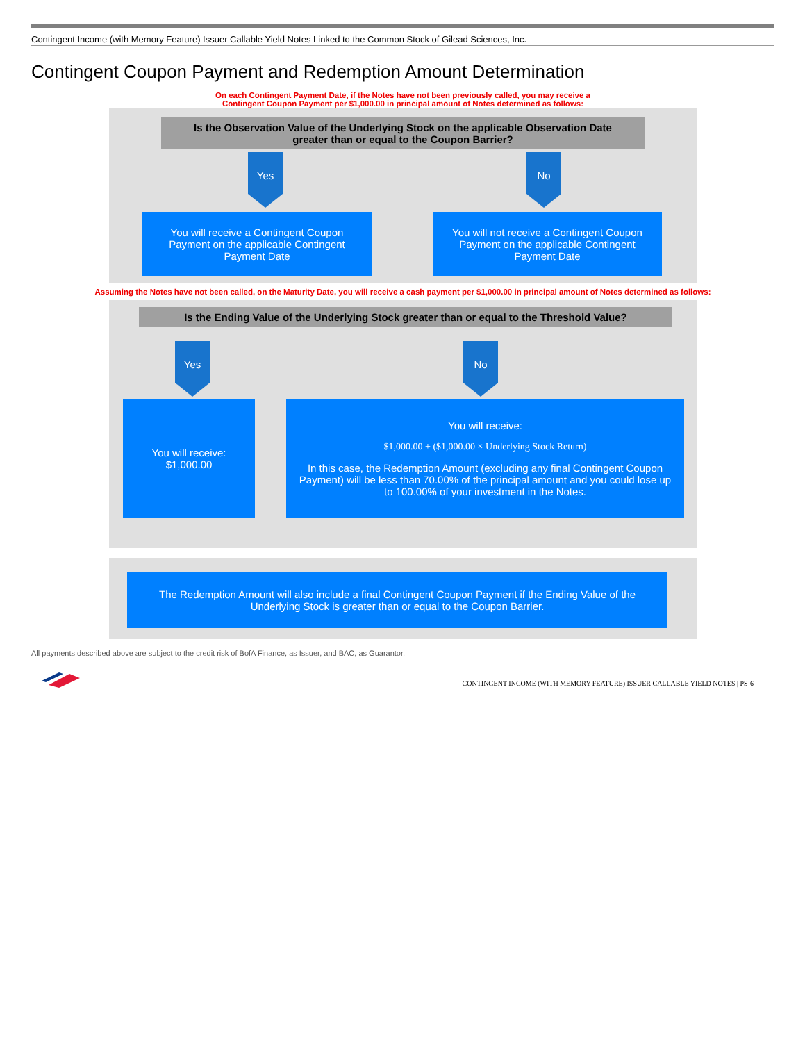Contingent Income (with Memory Feature) Issuer Callable Yield Notes Linked to the Common Stock of Gilead Sciences, Inc.
Contingent Coupon Payment and Redemption Amount Determination
On each Contingent Payment Date, if the Notes have not been previously called, you may receive a
Contingent Coupon Payment per $1,000.00 in principal amount of Notes determined as follows:
Is the Observation Value of the Underlying Stock on the applicable Observation Date
greater than or equal to the Coupon Barrier?
Yes No
You will receive a Contingent Coupon Payment on the applicable Contingent Payment Date
You will not receive a Contingent Coupon Payment on the applicable Contingent Payment Date
Assuming the Notes have not been called, on the Maturity Date, you will receive a cash payment per $1,000.00 in principal amount of Notes determined as follows:
Is the Ending Value of the Underlying Stock greater than or equal to the Threshold Value?
Yes No
You will receive:
$1,000.00
You will receive:
$1,000.00 + ($1,000.00 × Underlying Stock Return)
In this case, the Redemption Amount (excluding any final Contingent Coupon Payment) will be less than 70.00% of the principal amount and you could lose up to 100.00% of your investment in the Notes.
The Redemption Amount will also include a final Contingent Coupon Payment if the Ending Value of the Underlying Stock is greater than or equal to the Coupon Barrier.
All payments described above are subject to the credit risk of BofA Finance, as Issuer, and BAC, as Guarantor.
CONTINGENT INCOME (WITH MEMORY FEATURE) ISSUER CALLABLE YIELD NOTES | PS-6